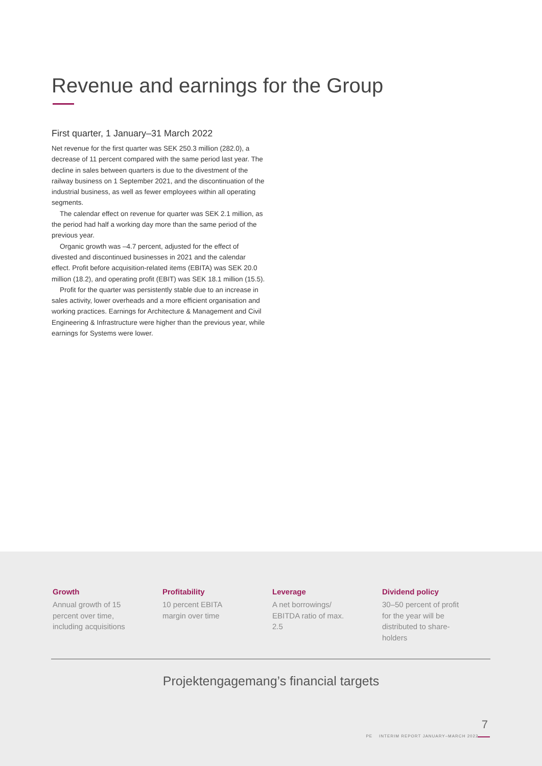Revenue and earnings for the Group
First quarter, 1 January–31 March 2022
Net revenue for the first quarter was SEK 250.3 million (282.0), a decrease of 11 percent compared with the same period last year. The decline in sales between quarters is due to the divestment of the railway business on 1 September 2021, and the discontinuation of the industrial business, as well as fewer employees within all operating segments.
The calendar effect on revenue for quarter was SEK 2.1 million, as the period had half a working day more than the same period of the previous year.
Organic growth was –4.7 percent, adjusted for the effect of divested and discontinued businesses in 2021 and the calendar effect. Profit before acquisition-related items (EBITA) was SEK 20.0 million (18.2), and operating profit (EBIT) was SEK 18.1 million (15.5).
Profit for the quarter was persistently stable due to an increase in sales activity, lower overheads and a more efficient organisation and working practices. Earnings for Architecture & Management and Civil Engineering & Infrastructure were higher than the previous year, while earnings for Systems were lower.
Growth
Annual growth of 15 percent over time, including acquisitions
Profitability
10 percent EBITA margin over time
Leverage
A net borrowings/ EBITDA ratio of max. 2.5
Dividend policy
30–50 percent of profit for the year will be distributed to share-holders
Projektengagemang’s financial targets
7
PE INTERIM REPORT JANUARY–MARCH 2022